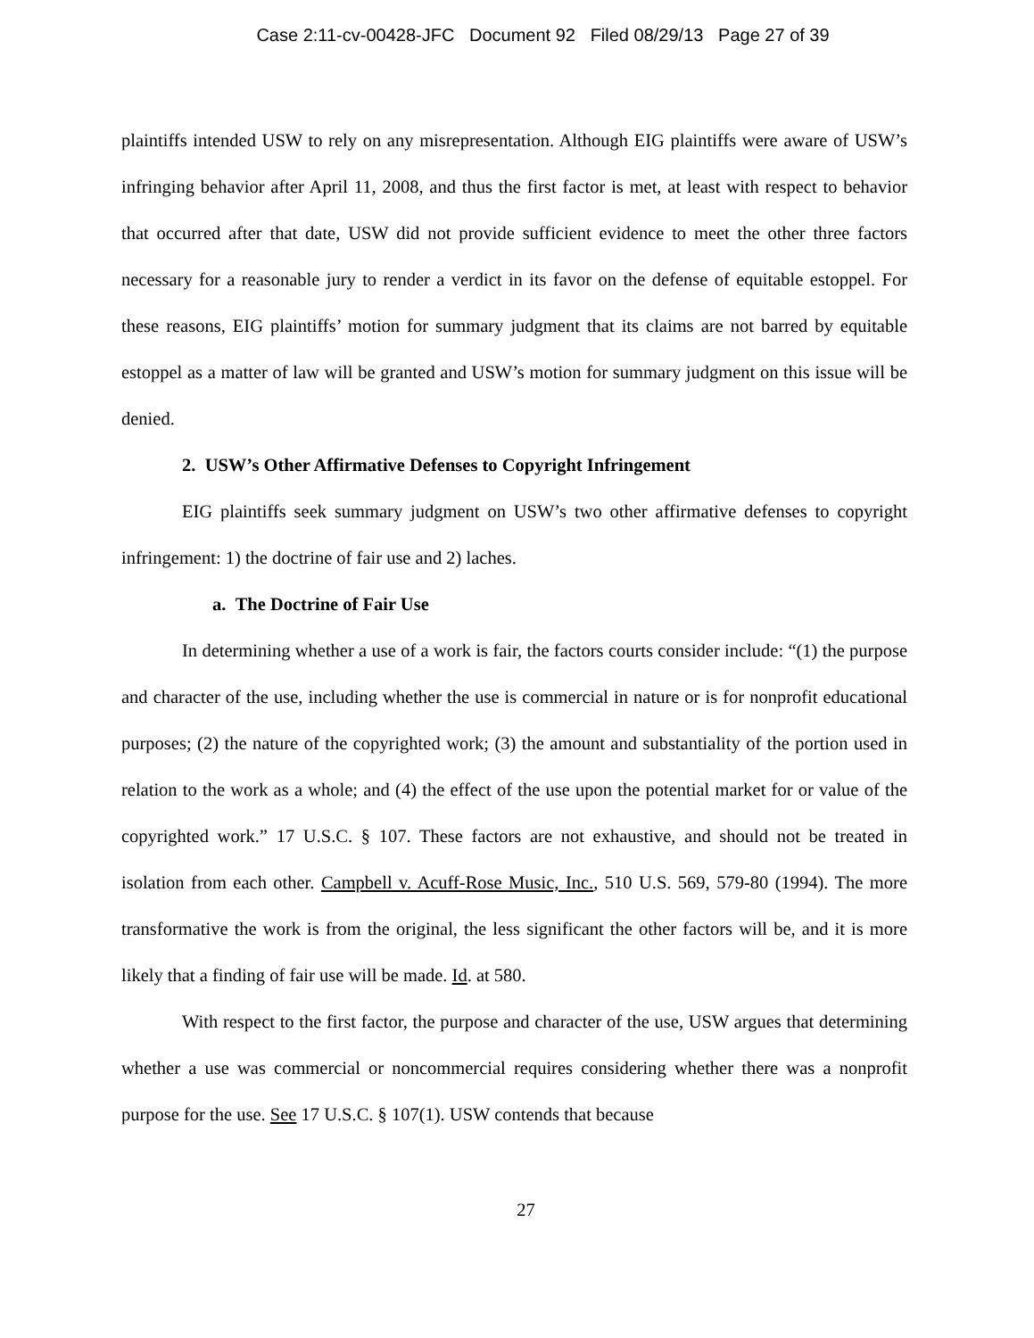Case 2:11-cv-00428-JFC Document 92 Filed 08/29/13 Page 27 of 39
plaintiffs intended USW to rely on any misrepresentation. Although EIG plaintiffs were aware of USW’s infringing behavior after April 11, 2008, and thus the first factor is met, at least with respect to behavior that occurred after that date, USW did not provide sufficient evidence to meet the other three factors necessary for a reasonable jury to render a verdict in its favor on the defense of equitable estoppel. For these reasons, EIG plaintiffs’ motion for summary judgment that its claims are not barred by equitable estoppel as a matter of law will be granted and USW’s motion for summary judgment on this issue will be denied.
2. USW’s Other Affirmative Defenses to Copyright Infringement
EIG plaintiffs seek summary judgment on USW’s two other affirmative defenses to copyright infringement: 1) the doctrine of fair use and 2) laches.
a. The Doctrine of Fair Use
In determining whether a use of a work is fair, the factors courts consider include: “(1) the purpose and character of the use, including whether the use is commercial in nature or is for nonprofit educational purposes; (2) the nature of the copyrighted work; (3) the amount and substantiality of the portion used in relation to the work as a whole; and (4) the effect of the use upon the potential market for or value of the copyrighted work.” 17 U.S.C. § 107. These factors are not exhaustive, and should not be treated in isolation from each other. Campbell v. Acuff-Rose Music, Inc., 510 U.S. 569, 579-80 (1994). The more transformative the work is from the original, the less significant the other factors will be, and it is more likely that a finding of fair use will be made. Id. at 580.
With respect to the first factor, the purpose and character of the use, USW argues that determining whether a use was commercial or noncommercial requires considering whether there was a nonprofit purpose for the use. See 17 U.S.C. § 107(1). USW contends that because
27